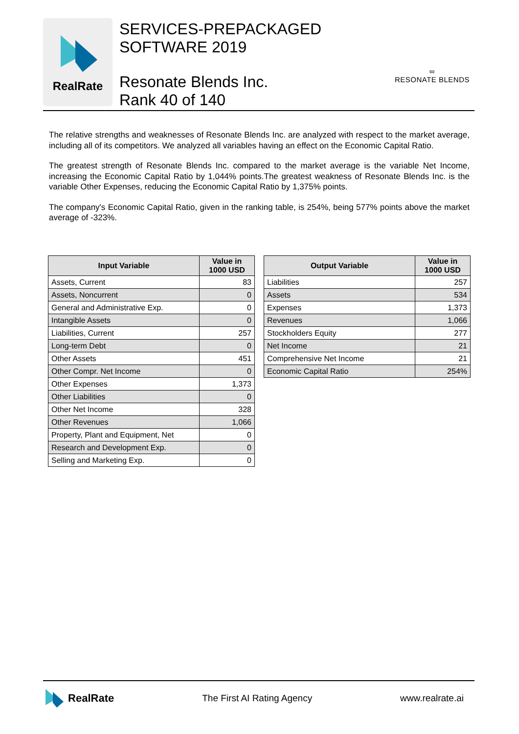RealRate
SERVICES-PREPACKAGED
SOFTWARE 2019
Resonate Blends Inc.
Rank 40 of 140
∞
RESONATE BLENDS
The relative strengths and weaknesses of Resonate Blends Inc. are analyzed with respect to the market average, including all of its competitors. We analyzed all variables having an effect on the Economic Capital Ratio.
The greatest strength of Resonate Blends Inc. compared to the market average is the variable Net Income, increasing the Economic Capital Ratio by 1,044% points.The greatest weakness of Resonate Blends Inc. is the variable Other Expenses, reducing the Economic Capital Ratio by 1,375% points.
The company's Economic Capital Ratio, given in the ranking table, is 254%, being 577% points above the market average of -323%.
| Input Variable | Value in 1000 USD |
| --- | --- |
| Assets, Current | 83 |
| Assets, Noncurrent | 0 |
| General and Administrative Exp. | 0 |
| Intangible Assets | 0 |
| Liabilities, Current | 257 |
| Long-term Debt | 0 |
| Other Assets | 451 |
| Other Compr. Net Income | 0 |
| Other Expenses | 1,373 |
| Other Liabilities | 0 |
| Other Net Income | 328 |
| Other Revenues | 1,066 |
| Property, Plant and Equipment, Net | 0 |
| Research and Development Exp. | 0 |
| Selling and Marketing Exp. | 0 |
| Output Variable | Value in 1000 USD |
| --- | --- |
| Liabilities | 257 |
| Assets | 534 |
| Expenses | 1,373 |
| Revenues | 1,066 |
| Stockholders Equity | 277 |
| Net Income | 21 |
| Comprehensive Net Income | 21 |
| Economic Capital Ratio | 254% |
RealRate
The First AI Rating Agency www.realrate.ai